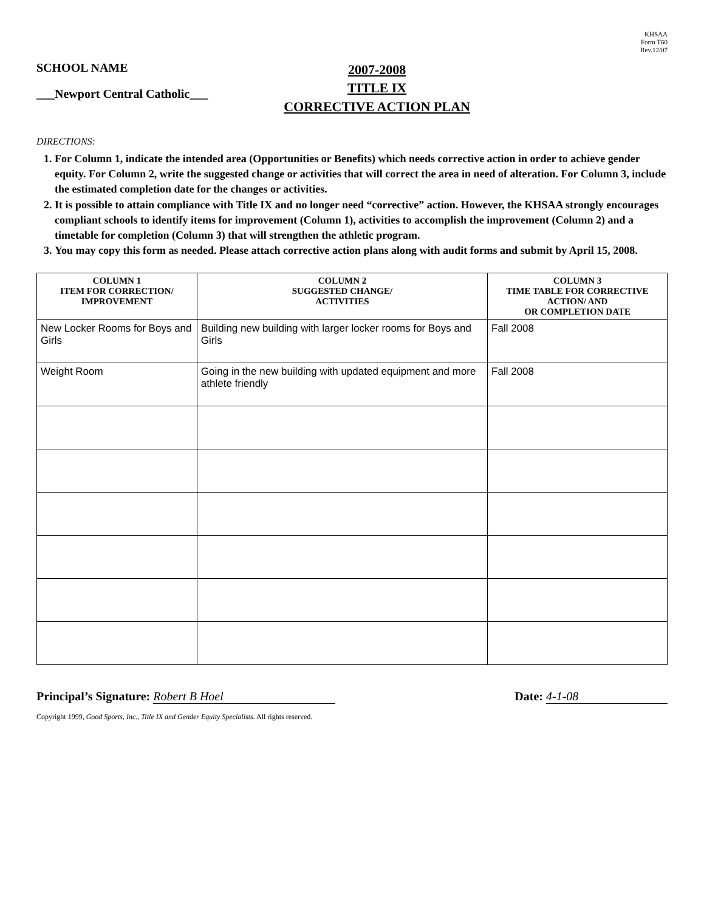KHSAA
Form T60
Rev.12/07
SCHOOL NAME
___Newport Central Catholic___
2007-2008
TITLE IX
CORRECTIVE ACTION PLAN
DIRECTIONS:
1. For Column 1, indicate the intended area (Opportunities or Benefits) which needs corrective action in order to achieve gender equity. For Column 2, write the suggested change or activities that will correct the area in need of alteration. For Column 3, include the estimated completion date for the changes or activities.
2. It is possible to attain compliance with Title IX and no longer need “corrective” action. However, the KHSAA strongly encourages compliant schools to identify items for improvement (Column 1), activities to accomplish the improvement (Column 2) and a timetable for completion (Column 3) that will strengthen the athletic program.
3. You may copy this form as needed. Please attach corrective action plans along with audit forms and submit by April 15, 2008.
| COLUMN 1 ITEM FOR CORRECTION/ IMPROVEMENT | COLUMN 2 SUGGESTED CHANGE/ ACTIVITIES | COLUMN 3 TIME TABLE FOR CORRECTIVE ACTION/ AND OR COMPLETION DATE |
| --- | --- | --- |
| New Locker Rooms for Boys and Girls | Building new building with larger locker rooms for Boys and Girls | Fall 2008 |
| Weight Room | Going in the new building with updated equipment and more athlete friendly | Fall 2008 |
Principal’s Signature: Robert B Hoel
Date: 4-1-08
Copyright 1999, Good Sports, Inc., Title IX and Gender Equity Specialists. All rights reserved.